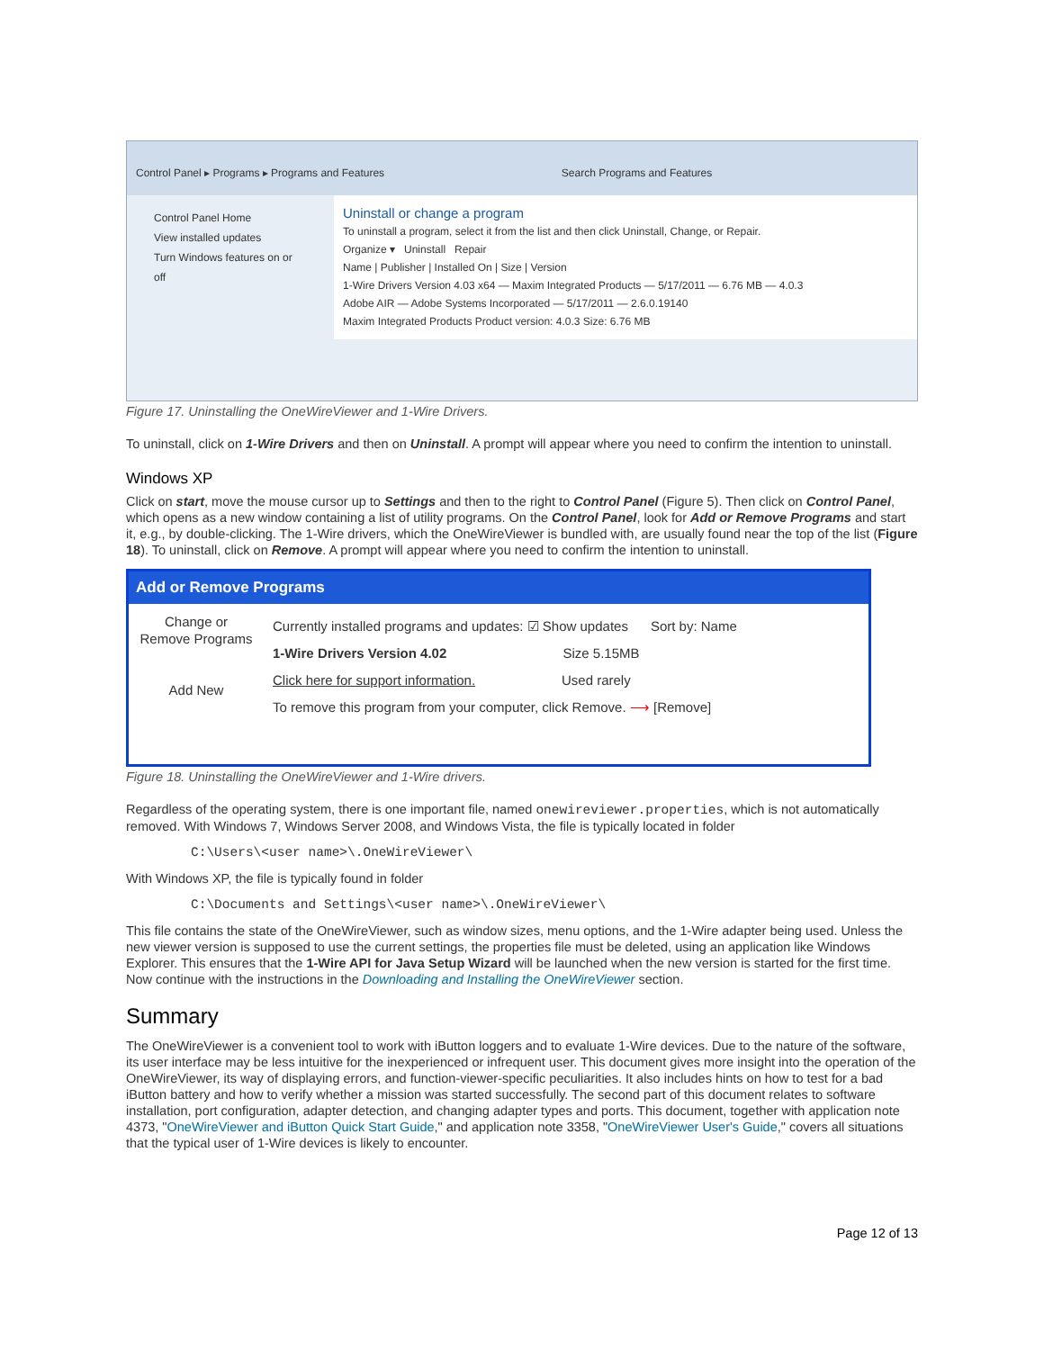Control Panel ▸ Programs ▸ Programs and Features Search Programs and Features
Control Panel Home
View installed updates
Turn Windows features on or off
Uninstall or change a program
To uninstall a program, select it from the list and then click Uninstall, Change, or Repair.
Organize ▾ Uninstall Repair
Name | Publisher | Installed On | Size | Version
1-Wire Drivers Version 4.03 x64 — Maxim Integrated Products — 5/17/2011 — 6.76 MB — 4.0.3
Adobe AIR — Adobe Systems Incorporated — 5/17/2011 — 2.6.0.19140
Maxim Integrated Products Product version: 4.0.3 Size: 6.76 MB
Figure 17. Uninstalling the OneWireViewer and 1-Wire Drivers.
To uninstall, click on 1-Wire Drivers and then on Uninstall. A prompt will appear where you need to confirm the intention to uninstall.
Windows XP
Click on start, move the mouse cursor up to Settings and then to the right to Control Panel (Figure 5). Then click on Control Panel, which opens as a new window containing a list of utility programs. On the Control Panel, look for Add or Remove Programs and start it, e.g., by double-clicking. The 1-Wire drivers, which the OneWireViewer is bundled with, are usually found near the top of the list (Figure 18). To uninstall, click on Remove. A prompt will appear where you need to confirm the intention to uninstall.
Add or Remove Programs
Change or Remove Programs
Add New
Currently installed programs and updates: ☑ Show updates Sort by: Name
1-Wire Drivers Version 4.02 Size 5.15MB
Click here for support information. Used rarely
To remove this program from your computer, click Remove. ⟶ [Remove]
Figure 18. Uninstalling the OneWireViewer and 1-Wire drivers.
Regardless of the operating system, there is one important file, named onewireviewer.properties, which is not automatically removed. With Windows 7, Windows Server 2008, and Windows Vista, the file is typically located in folder
C:\Users\<user name>\.OneWireViewer\
With Windows XP, the file is typically found in folder
C:\Documents and Settings\<user name>\.OneWireViewer\
This file contains the state of the OneWireViewer, such as window sizes, menu options, and the 1-Wire adapter being used. Unless the new viewer version is supposed to use the current settings, the properties file must be deleted, using an application like Windows Explorer. This ensures that the 1-Wire API for Java Setup Wizard will be launched when the new version is started for the first time. Now continue with the instructions in the Downloading and Installing the OneWireViewer section.
Summary
The OneWireViewer is a convenient tool to work with iButton loggers and to evaluate 1-Wire devices. Due to the nature of the software, its user interface may be less intuitive for the inexperienced or infrequent user. This document gives more insight into the operation of the OneWireViewer, its way of displaying errors, and function-viewer-specific peculiarities. It also includes hints on how to test for a bad iButton battery and how to verify whether a mission was started successfully. The second part of this document relates to software installation, port configuration, adapter detection, and changing adapter types and ports. This document, together with application note 4373, "OneWireViewer and iButton Quick Start Guide," and application note 3358, "OneWireViewer User's Guide," covers all situations that the typical user of 1-Wire devices is likely to encounter.
Page 12 of 13